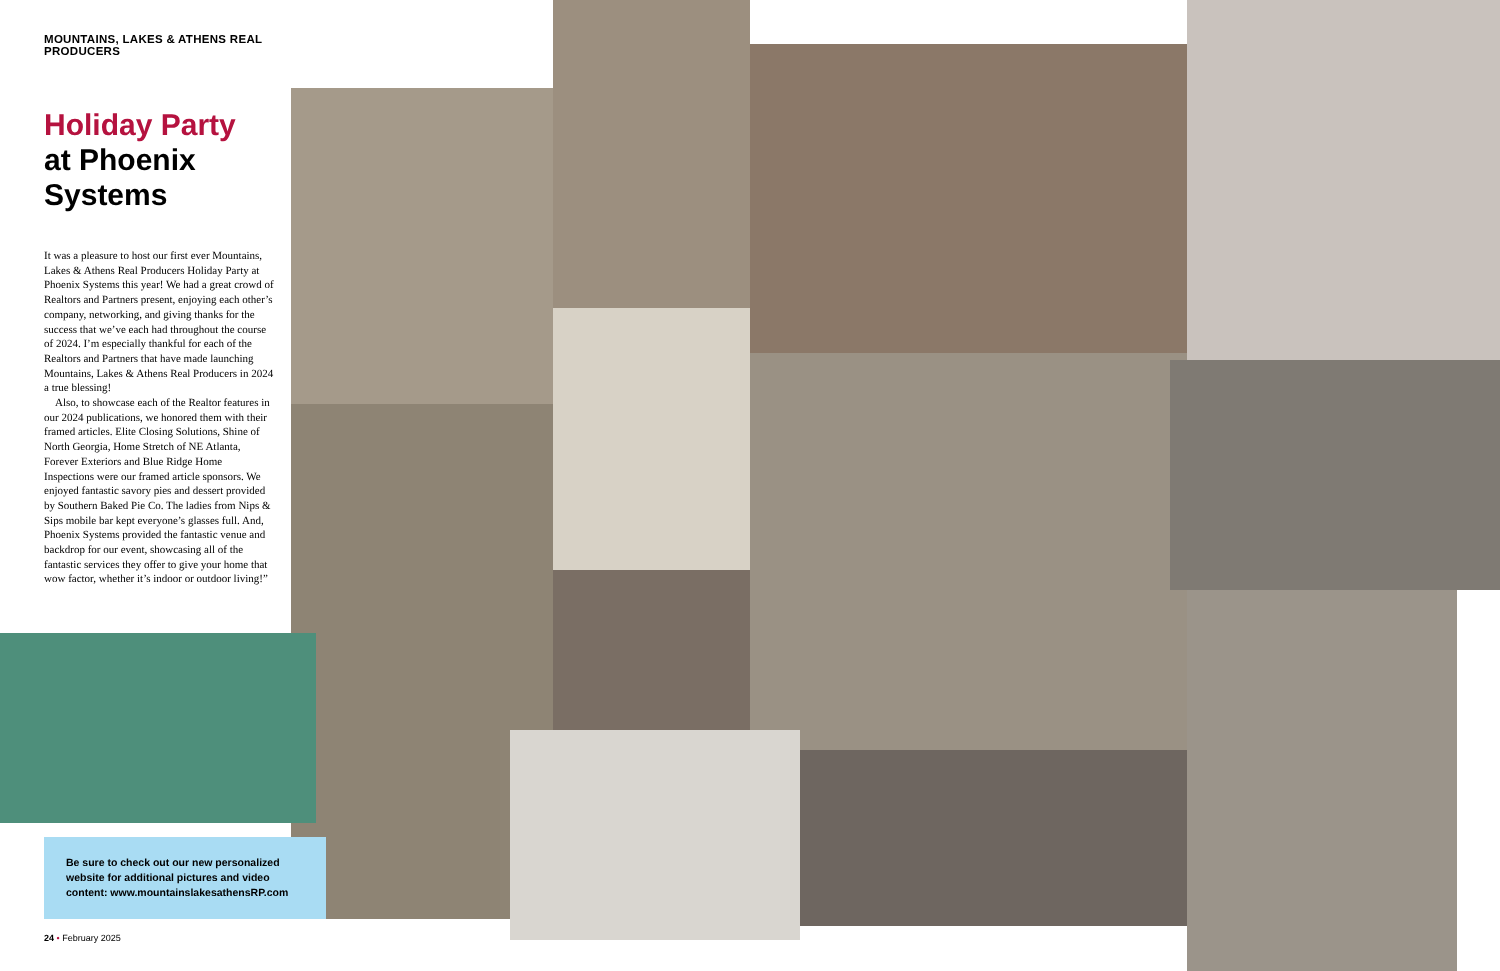MOUNTAINS, LAKES & ATHENS REAL PRODUCERS
Holiday Party
at Phoenix
Systems
It was a pleasure to host our first ever Mountains, Lakes & Athens Real Producers Holiday Party at Phoenix Systems this year! We had a great crowd of Realtors and Partners present, enjoying each other’s company, networking, and giving thanks for the success that we’ve each had throughout the course of 2024. I’m especially thankful for each of the Realtors and Partners that have made launching Mountains, Lakes & Athens Real Producers in 2024 a true blessing!
Also, to showcase each of the Realtor features in our 2024 publications, we honored them with their framed articles. Elite Closing Solutions, Shine of North Georgia, Home Stretch of NE Atlanta, Forever Exteriors and Blue Ridge Home Inspections were our framed article sponsors. We enjoyed fantastic savory pies and dessert provided by Southern Baked Pie Co. The ladies from Nips & Sips mobile bar kept everyone’s glasses full. And, Phoenix Systems provided the fantastic venue and backdrop for our event, showcasing all of the fantastic services they offer to give your home that wow factor, whether it’s indoor or outdoor living!”
Be sure to check out our new personalized website for additional pictures and video content: www.mountainslakesathensRP.com
24 • February 2025